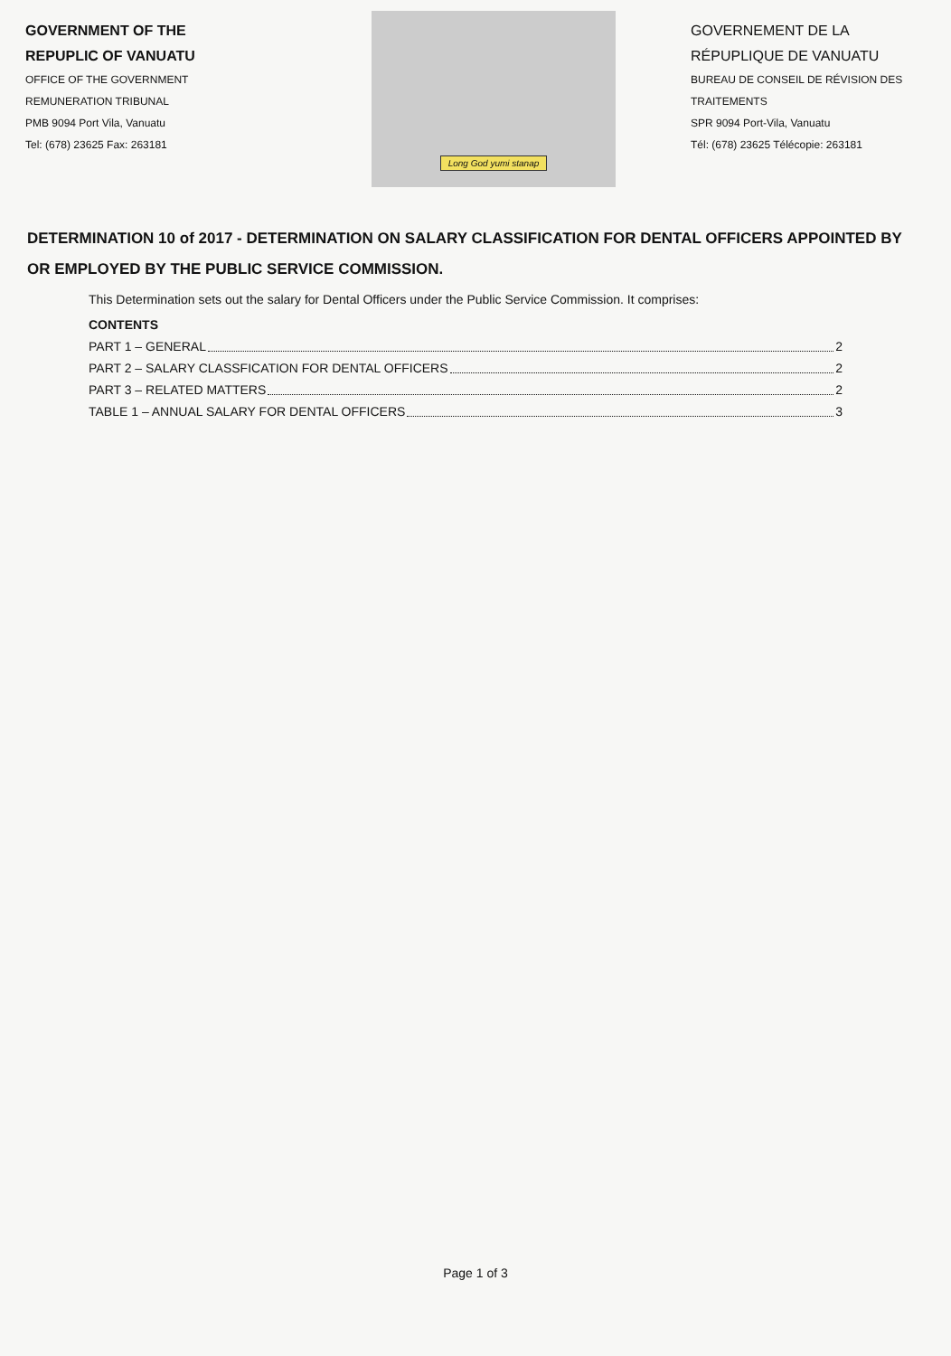GOVERNMENT OF THE
REPUPLIC OF VANUATU
OFFICE OF THE GOVERNMENT
REMUNERATION TRIBUNAL
PMB 9094 Port Vila, Vanuatu
Tel: (678) 23625 Fax: 263181
Long God yumi stanap
GOVERNEMENT DE LA
RÉPUPLIQUE DE VANUATU
BUREAU DE CONSEIL DE RÉVISION DES TRAITEMENTS
SPR 9094 Port-Vila, Vanuatu
Tél: (678) 23625 Télécopie: 263181
DETERMINATION 10 of 2017 - DETERMINATION ON SALARY CLASSIFICATION FOR DENTAL OFFICERS APPOINTED BY OR EMPLOYED BY THE PUBLIC SERVICE COMMISSION.
This Determination sets out the salary for Dental Officers under the Public Service Commission. It comprises:
CONTENTS
PART 1 – GENERAL 2
PART 2 – SALARY CLASSFICATION FOR DENTAL OFFICERS 2
PART 3 – RELATED MATTERS 2
TABLE 1 – ANNUAL SALARY FOR DENTAL OFFICERS 3
Page 1 of 3